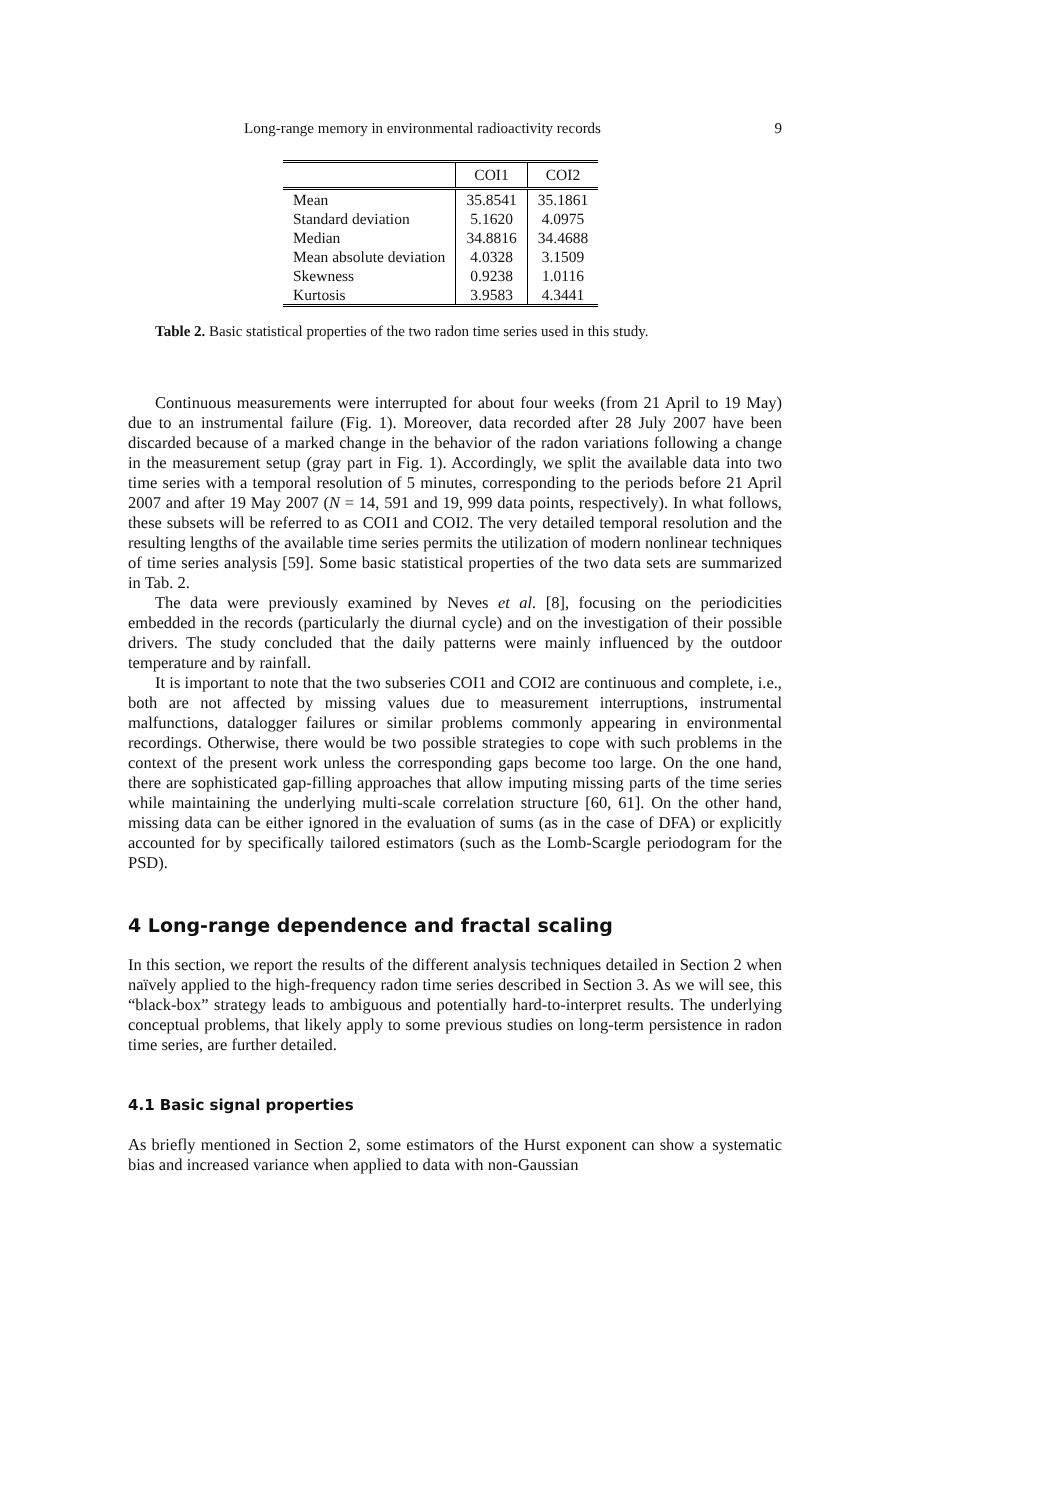Long-range memory in environmental radioactivity records 9
| | COI1 | COI2 |
| --- | --- | --- |
| Mean | 35.8541 | 35.1861 |
| Standard deviation | 5.1620 | 4.0975 |
| Median | 34.8816 | 34.4688 |
| Mean absolute deviation | 4.0328 | 3.1509 |
| Skewness | 0.9238 | 1.0116 |
| Kurtosis | 3.9583 | 4.3441 |
Table 2. Basic statistical properties of the two radon time series used in this study.
Continuous measurements were interrupted for about four weeks (from 21 April to 19 May) due to an instrumental failure (Fig. 1). Moreover, data recorded after 28 July 2007 have been discarded because of a marked change in the behavior of the radon variations following a change in the measurement setup (gray part in Fig. 1). Accordingly, we split the available data into two time series with a temporal resolution of 5 minutes, corresponding to the periods before 21 April 2007 and after 19 May 2007 (N = 14, 591 and 19, 999 data points, respectively). In what follows, these subsets will be referred to as COI1 and COI2. The very detailed temporal resolution and the resulting lengths of the available time series permits the utilization of modern nonlinear techniques of time series analysis [59]. Some basic statistical properties of the two data sets are summarized in Tab. 2.
The data were previously examined by Neves et al. [8], focusing on the periodicities embedded in the records (particularly the diurnal cycle) and on the investigation of their possible drivers. The study concluded that the daily patterns were mainly influenced by the outdoor temperature and by rainfall.
It is important to note that the two subseries COI1 and COI2 are continuous and complete, i.e., both are not affected by missing values due to measurement interruptions, instrumental malfunctions, datalogger failures or similar problems commonly appearing in environmental recordings. Otherwise, there would be two possible strategies to cope with such problems in the context of the present work unless the corresponding gaps become too large. On the one hand, there are sophisticated gap-filling approaches that allow imputing missing parts of the time series while maintaining the underlying multi-scale correlation structure [60, 61]. On the other hand, missing data can be either ignored in the evaluation of sums (as in the case of DFA) or explicitly accounted for by specifically tailored estimators (such as the Lomb-Scargle periodogram for the PSD).
4 Long-range dependence and fractal scaling
In this section, we report the results of the different analysis techniques detailed in Section 2 when naïvely applied to the high-frequency radon time series described in Section 3. As we will see, this “black-box” strategy leads to ambiguous and potentially hard-to-interpret results. The underlying conceptual problems, that likely apply to some previous studies on long-term persistence in radon time series, are further detailed.
4.1 Basic signal properties
As briefly mentioned in Section 2, some estimators of the Hurst exponent can show a systematic bias and increased variance when applied to data with non-Gaussian